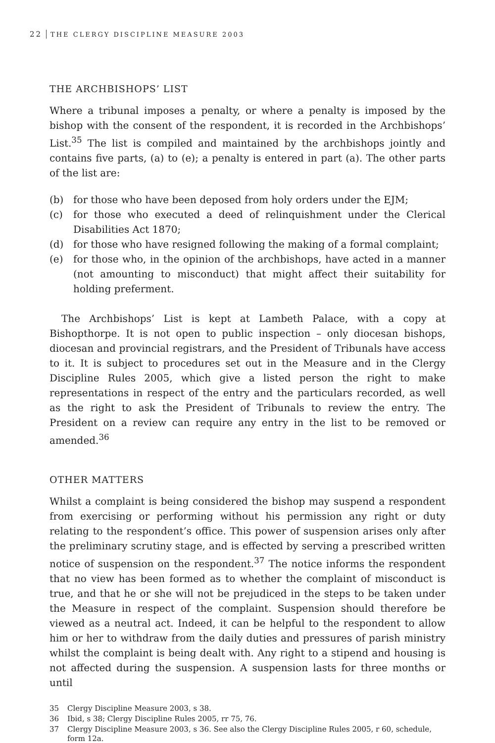22 THE CLERGY DISCIPLINE MEASURE 2003
THE ARCHBISHOPS’ LIST
Where a tribunal imposes a penalty, or where a penalty is imposed by the bishop with the consent of the respondent, it is recorded in the Archbishops’ List.<sup>35</sup> The list is compiled and maintained by the archbishops jointly and contains five parts, (a) to (e); a penalty is entered in part (a). The other parts of the list are:
(b) for those who have been deposed from holy orders under the EJM;
(c) for those who executed a deed of relinquishment under the Clerical Disabilities Act 1870;
(d) for those who have resigned following the making of a formal complaint;
(e) for those who, in the opinion of the archbishops, have acted in a manner (not amounting to misconduct) that might affect their suitability for holding preferment.
The Archbishops’ List is kept at Lambeth Palace, with a copy at Bishopthorpe. It is not open to public inspection – only diocesan bishops, diocesan and provincial registrars, and the President of Tribunals have access to it. It is subject to procedures set out in the Measure and in the Clergy Discipline Rules 2005, which give a listed person the right to make representations in respect of the entry and the particulars recorded, as well as the right to ask the President of Tribunals to review the entry. The President on a review can require any entry in the list to be removed or amended.<sup>36</sup>
OTHER MATTERS
Whilst a complaint is being considered the bishop may suspend a respondent from exercising or performing without his permission any right or duty relating to the respondent’s office. This power of suspension arises only after the preliminary scrutiny stage, and is effected by serving a prescribed written notice of suspension on the respondent.<sup>37</sup> The notice informs the respondent that no view has been formed as to whether the complaint of misconduct is true, and that he or she will not be prejudiced in the steps to be taken under the Measure in respect of the complaint. Suspension should therefore be viewed as a neutral act. Indeed, it can be helpful to the respondent to allow him or her to withdraw from the daily duties and pressures of parish ministry whilst the complaint is being dealt with. Any right to a stipend and housing is not affected during the suspension. A suspension lasts for three months or until
35 Clergy Discipline Measure 2003, s 38.
36 Ibid, s 38; Clergy Discipline Rules 2005, rr 75, 76.
37 Clergy Discipline Measure 2003, s 36. See also the Clergy Discipline Rules 2005, r 60, schedule, form 12a.